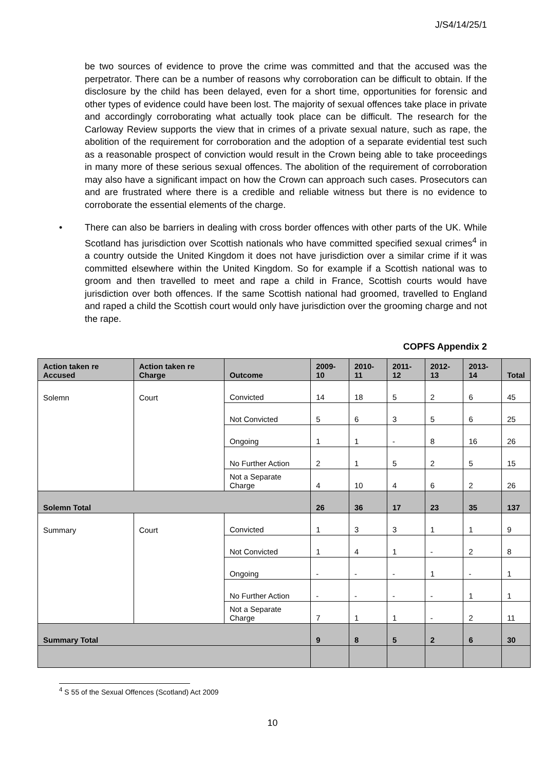J/S4/14/25/1
be two sources of evidence to prove the crime was committed and that the accused was the perpetrator. There can be a number of reasons why corroboration can be difficult to obtain. If the disclosure by the child has been delayed, even for a short time, opportunities for forensic and other types of evidence could have been lost. The majority of sexual offences take place in private and accordingly corroborating what actually took place can be difficult. The research for the Carloway Review supports the view that in crimes of a private sexual nature, such as rape, the abolition of the requirement for corroboration and the adoption of a separate evidential test such as a reasonable prospect of conviction would result in the Crown being able to take proceedings in many more of these serious sexual offences. The abolition of the requirement of corroboration may also have a significant impact on how the Crown can approach such cases. Prosecutors can and are frustrated where there is a credible and reliable witness but there is no evidence to corroborate the essential elements of the charge.
• There can also be barriers in dealing with cross border offences with other parts of the UK. While Scotland has jurisdiction over Scottish nationals who have committed specified sexual crimes<sup>4</sup> in a country outside the United Kingdom it does not have jurisdiction over a similar crime if it was committed elsewhere within the United Kingdom. So for example if a Scottish national was to groom and then travelled to meet and rape a child in France, Scottish courts would have jurisdiction over both offences. If the same Scottish national had groomed, travelled to England and raped a child the Scottish court would only have jurisdiction over the grooming charge and not the rape.
COPFS Appendix 2
| Action taken re Accused | Action taken re Charge | Outcome | 2009-10 | 2010-11 | 2011-12 | 2012-13 | 2013-14 | Total |
| --- | --- | --- | --- | --- | --- | --- | --- | --- |
| Solemn | Court | Convicted | 14 | 18 | 5 | 2 | 6 | 45 |
| | | Not Convicted | 5 | 6 | 3 | 5 | 6 | 25 |
| | | Ongoing | 1 | 1 | - | 8 | 16 | 26 |
| | | No Further Action | 2 | 1 | 5 | 2 | 5 | 15 |
| | | Not a Separate Charge | 4 | 10 | 4 | 6 | 2 | 26 |
| Solemn Total | | | 26 | 36 | 17 | 23 | 35 | 137 |
| Summary | Court | Convicted | 1 | 3 | 3 | 1 | 1 | 9 |
| | | Not Convicted | 1 | 4 | 1 | - | 2 | 8 |
| | | Ongoing | - | - | - | 1 | - | 1 |
| | | No Further Action | - | - | - | - | 1 | 1 |
| | | Not a Separate Charge | 7 | 1 | 1 | - | 2 | 11 |
| Summary Total | | | 9 | 8 | 5 | 2 | 6 | 30 |
<sup>4</sup> S 55 of the Sexual Offences (Scotland) Act 2009
10